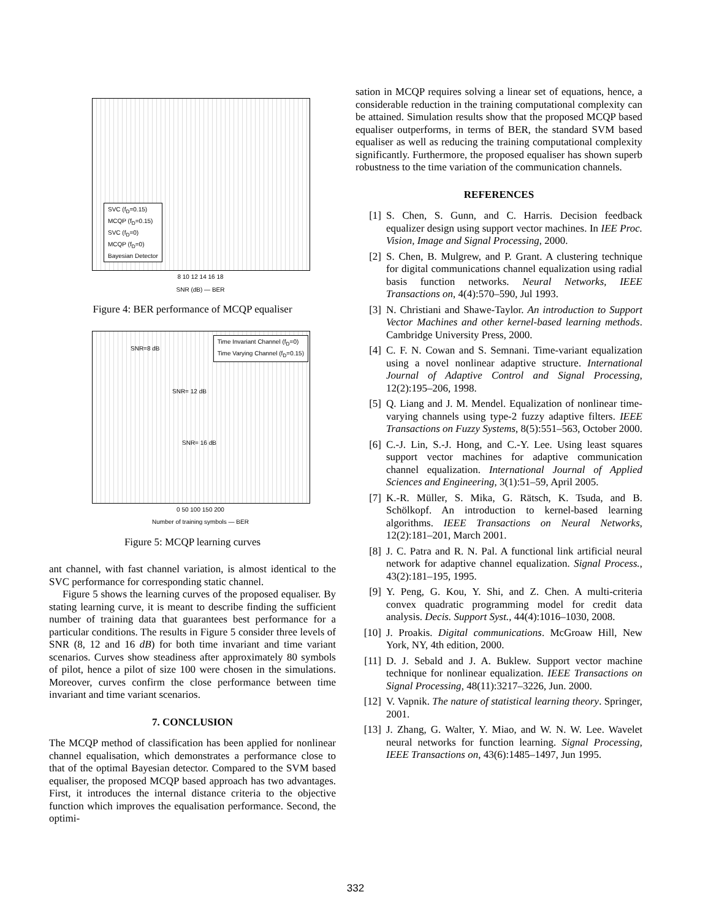SVC (f<sub>D</sub>=0.15)
MCQP (f<sub>D</sub>=0.15)
SVC (f<sub>D</sub>=0)
MCQP (f<sub>D</sub>=0)
Bayesian Detector
8 10 12 14 16 18
SNR (dB) — BER
Figure 4: BER performance of MCQP equaliser
Time Invariant Channel (f<sub>D</sub>=0)
Time Varying Channel (f<sub>D</sub>=0.15)
SNR=8 dB
SNR= 12 dB
SNR= 16 dB
0 50 100 150 200
Number of training symbols — BER
Figure 5: MCQP learning curves
ant channel, with fast channel variation, is almost identical to the SVC performance for corresponding static channel.
Figure 5 shows the learning curves of the proposed equaliser. By stating learning curve, it is meant to describe finding the sufficient number of training data that guarantees best performance for a particular conditions. The results in Figure 5 consider three levels of SNR (8, 12 and 16 dB) for both time invariant and time variant scenarios. Curves show steadiness after approximately 80 symbols of pilot, hence a pilot of size 100 were chosen in the simulations. Moreover, curves confirm the close performance between time invariant and time variant scenarios.
7. CONCLUSION
The MCQP method of classification has been applied for nonlinear channel equalisation, which demonstrates a performance close to that of the optimal Bayesian detector. Compared to the SVM based equaliser, the proposed MCQP based approach has two advantages. First, it introduces the internal distance criteria to the objective function which improves the equalisation performance. Second, the optimi-
sation in MCQP requires solving a linear set of equations, hence, a considerable reduction in the training computational complexity can be attained. Simulation results show that the proposed MCQP based equaliser outperforms, in terms of BER, the standard SVM based equaliser as well as reducing the training computational complexity significantly. Furthermore, the proposed equaliser has shown superb robustness to the time variation of the communication channels.
REFERENCES
[1] S. Chen, S. Gunn, and C. Harris. Decision feedback equalizer design using support vector machines. In IEE Proc. Vision, Image and Signal Processing, 2000.
[2] S. Chen, B. Mulgrew, and P. Grant. A clustering technique for digital communications channel equalization using radial basis function networks. Neural Networks, IEEE Transactions on, 4(4):570–590, Jul 1993.
[3] N. Christiani and Shawe-Taylor. An introduction to Support Vector Machines and other kernel-based learning methods. Cambridge University Press, 2000.
[4] C. F. N. Cowan and S. Semnani. Time-variant equalization using a novel nonlinear adaptive structure. International Journal of Adaptive Control and Signal Processing, 12(2):195–206, 1998.
[5] Q. Liang and J. M. Mendel. Equalization of nonlinear time-varying channels using type-2 fuzzy adaptive filters. IEEE Transactions on Fuzzy Systems, 8(5):551–563, October 2000.
[6] C.-J. Lin, S.-J. Hong, and C.-Y. Lee. Using least squares support vector machines for adaptive communication channel equalization. International Journal of Applied Sciences and Engineering, 3(1):51–59, April 2005.
[7] K.-R. Müller, S. Mika, G. Rätsch, K. Tsuda, and B. Schölkopf. An introduction to kernel-based learning algorithms. IEEE Transactions on Neural Networks, 12(2):181–201, March 2001.
[8] J. C. Patra and R. N. Pal. A functional link artificial neural network for adaptive channel equalization. Signal Process., 43(2):181–195, 1995.
[9] Y. Peng, G. Kou, Y. Shi, and Z. Chen. A multi-criteria convex quadratic programming model for credit data analysis. Decis. Support Syst., 44(4):1016–1030, 2008.
[10] J. Proakis. Digital communications. McGroaw Hill, New York, NY, 4th edition, 2000.
[11] D. J. Sebald and J. A. Buklew. Support vector machine technique for nonlinear equalization. IEEE Transactions on Signal Processing, 48(11):3217–3226, Jun. 2000.
[12] V. Vapnik. The nature of statistical learning theory. Springer, 2001.
[13] J. Zhang, G. Walter, Y. Miao, and W. N. W. Lee. Wavelet neural networks for function learning. Signal Processing, IEEE Transactions on, 43(6):1485–1497, Jun 1995.
332